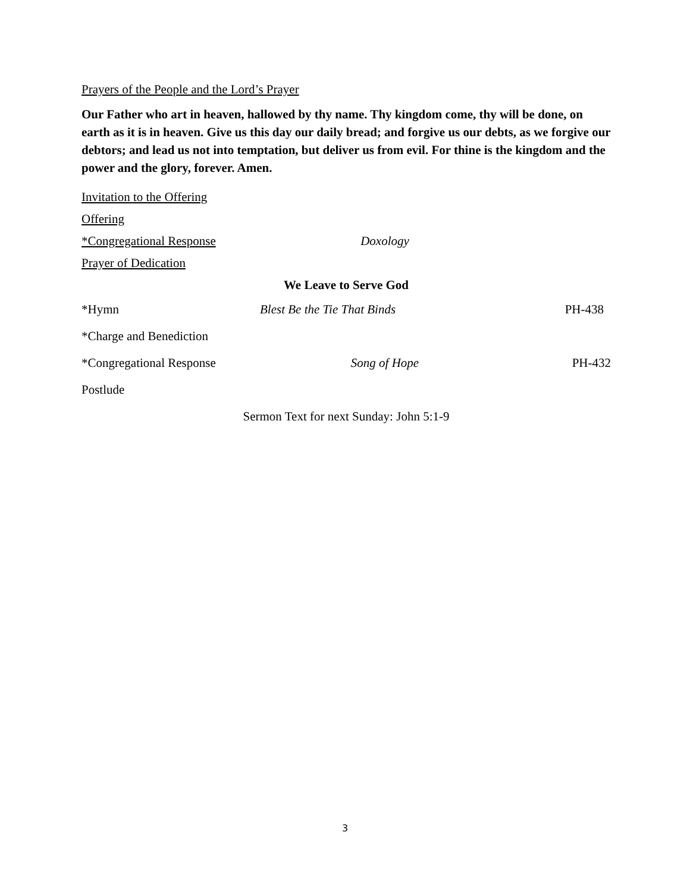Prayers of the People and the Lord’s Prayer
Our Father who art in heaven, hallowed by thy name. Thy kingdom come, thy will be done, on earth as it is in heaven. Give us this day our daily bread; and forgive us our debts, as we forgive our debtors; and lead us not into temptation, but deliver us from evil. For thine is the kingdom and the power and the glory, forever. Amen.
Invitation to the Offering
Offering
*Congregational Response Doxology
Prayer of Dedication
We Leave to Serve God
*Hymn Blest Be the Tie That Binds PH-438
*Charge and Benediction
*Congregational Response Song of Hope PH-432
Postlude
Sermon Text for next Sunday: John 5:1-9
3